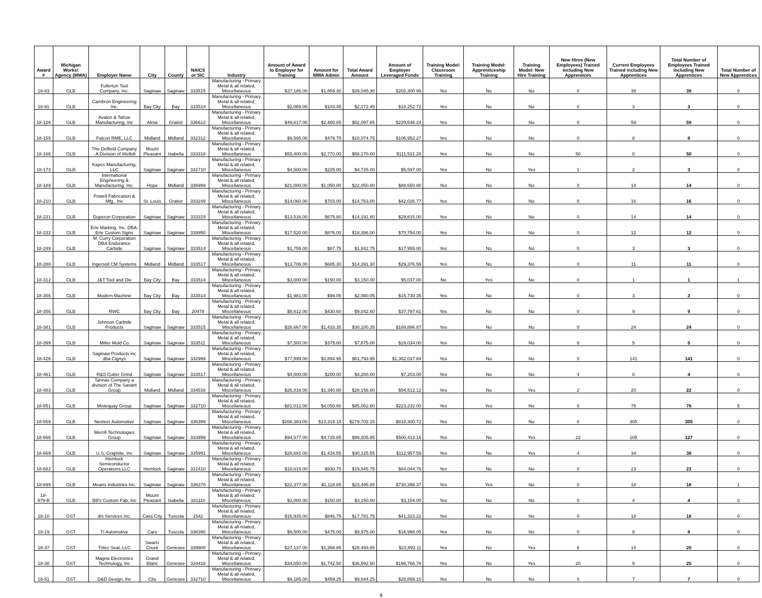| Award # | Michigan Works! Agency (MWA) | Employer Name | City | County | NAICS or SIC | Industry | Amount of Award to Employer for Training | Amount for MWA Admin | Total Award Amount | Amount of Employer Leveraged Funds | Training Model: Classroom Training | Training Model: Apprenticeship Training | Training Model: New Hire Training | New Hires (New Employees) Trained including New Apprentices | Current Employees Trained including New Apprentices | Total Number of Employees Trained including New Apprentices | Total Number of New Apprentices |
| --- | --- | --- | --- | --- | --- | --- | --- | --- | --- | --- | --- | --- | --- | --- | --- | --- | --- |
| 18-83 | GLB | Fullerton Tool Company, Inc. | Saginaw | Saginaw | 333515 | Manufacturing - Primary Metal & all related, Miscellaneous | $37,186.00 | $1,859.30 | $39,045.30 | $202,300.99 | Yes | No | No | 0 | 39 | 39 | 0 |
| 18-91 | GLB | Cambron Engineering Inc. | Bay City | Bay | 333514 | Manufacturing - Primary Metal & all related, Miscellaneous | $2,069.00 | $103.45 | $2,172.45 | $18,252.72 | Yes | No | No | 0 | 3 | 3 | 0 |
| 18-126 | GLB | Avalon & Tahoe Manufacturing, Inc | Alma | Gratiot | 336612 | Manufacturing - Primary Metal & all related, Miscellaneous | $49,617.00 | $2,480.85 | $52,097.85 | $220,548.24 | Yes | No | No | 0 | 59 | 59 | 0 |
| 18-155 | GLB | Falcon RME, LLC | Midland | Midland | 332312 | Manufacturing - Primary Metal & all related, Miscellaneous | $9,595.00 | $479.75 | $10,074.75 | $106,952.27 | Yes | No | No | 0 | 8 | 8 | 0 |
| 18-166 | GLB | The Delfield Company - A Division of Welbilt | Mount Pleasant | Isabella | 333318 | Manufacturing - Primary Metal & all related, Miscellaneous | $55,400.00 | $2,770.00 | $58,170.00 | $111,531.28 | Yes | No | No | 50 | 0 | 50 | 0 |
| 18-173 | GLB | Kapex Manufacturing, LLC | Saginaw | Saginaw | 332710 | Manufacturing - Primary Metal & all related, Miscellaneous | $4,500.00 | $225.00 | $4,725.00 | $5,597.00 | Yes | No | Yes | 1 | 2 | 3 | 0 |
| 18-189 | GLB | International Engineering & Manufacturing, Inc. | Hope | Midland | 336999 | Manufacturing - Primary Metal & all related, Miscellaneous | $21,000.00 | $1,050.00 | $22,050.00 | $88,650.80 | Yes | No | No | 0 | 14 | 14 | 0 |
| 18-210 | GLB | Powell Fabrication & Mfg., Inc | St. Louis | Gratiot | 333249 | Manufacturing - Primary Metal & all related, Miscellaneous | $14,060.00 | $703.00 | $14,763.00 | $42,026.77 | Yes | No | No | 0 | 16 | 16 | 0 |
| 18-231 | GLB | Duperon Corporation | Saginaw | Saginaw | 333319 | Manufacturing - Primary Metal & all related, Miscellaneous | $13,516.00 | $675.80 | $14,191.80 | $29,815.00 | Yes | No | No | 0 | 14 | 14 | 0 |
| 18-232 | GLB | Erie Marking, Inc. DBA: Erie Custom Signs | Saginaw | Saginaw | 339950 | Manufacturing - Primary Metal & all related, Miscellaneous | $17,520.00 | $876.00 | $18,396.00 | $70,754.00 | Yes | No | No | 0 | 12 | 12 | 0 |
| 18-249 | GLB | M. Curry Corporation DBA Endurance Carbide | Saginaw | Saginaw | 333514 | Manufacturing - Primary Metal & all related, Miscellaneous | $1,755.00 | $87.75 | $1,842.75 | $17,955.00 | Yes | No | No | 0 | 3 | 3 | 0 |
| 18-288 | GLB | Ingersoll CM Systems | Midland | Midland | 333517 | Manufacturing - Primary Metal & all related, Miscellaneous | $13,706.00 | $685.30 | $14,391.30 | $29,376.59 | Yes | No | No | 0 | 11 | 11 | 0 |
| 18-312 | GLB | J&T Tool and Die | Bay City | Bay | 333514 | Manufacturing - Primary Metal & all related, Miscellaneous | $3,000.00 | $150.00 | $3,150.00 | $5,037.00 | No | Yes | No | 0 | 1 | 1 | 1 |
| 18-355 | GLB | Modern Machine | Bay City | Bay | 333514 | Manufacturing - Primary Metal & all related, Miscellaneous | $1,981.00 | $99.05 | $2,080.05 | $15,730.35 | Yes | No | No | 0 | 3 | 3 | 0 |
| 18-356 | GLB | RWC | Bay City | Bay | 20478 | Manufacturing - Primary Metal & all related, Miscellaneous | $8,612.00 | $430.60 | $9,042.60 | $37,797.61 | Yes | No | No | 0 | 9 | 9 | 0 |
| 18-381 | GLB | Johnson Carbide Products | Saginaw | Saginaw | 333515 | Manufacturing - Primary Metal & all related, Miscellaneous | $28,667.00 | $1,433.35 | $30,100.35 | $189,886.87 | Yes | No | No | 0 | 24 | 24 | 0 |
| 18-399 | GLB | Miller Mold Co | Saginaw | Saginaw | 333511 | Manufacturing - Primary Metal & all related, Miscellaneous | $7,500.00 | $375.00 | $7,875.00 | $19,034.00 | Yes | No | No | 0 | 5 | 5 | 0 |
| 18-426 | GLB | Saginaw Products inc dba Cignys | Saginaw | Saginaw | 332999 | Manufacturing - Primary Metal & all related, Miscellaneous | $77,899.00 | $3,894.95 | $81,793.95 | $1,362,037.84 | Yes | No | No | 0 | 141 | 141 | 0 |
| 18-461 | GLB | R&S Cutter Grind | Saginaw | Saginaw | 333517 | Manufacturing - Primary Metal & all related, Miscellaneous | $4,000.00 | $200.00 | $4,200.00 | $7,203.00 | Yes | No | No | 4 | 0 | 4 | 0 |
| 18-483 | GLB | Tannas Company a division of The Savant Group | Midland | Midland | 334516 | Manufacturing - Primary Metal & all related, Miscellaneous | $26,816.00 | $1,340.80 | $28,156.80 | $54,512.12 | Yes | No | Yes | 2 | 20 | 22 | 0 |
| 18-551 | GLB | Mistequay Group | Saginaw | Saginaw | 332710 | Manufacturing - Primary Metal & all related, Miscellaneous | $81,012.00 | $4,050.60 | $85,062.60 | $223,232.00 | Yes | Yes | No | 0 | 78 | 78 | 5 |
| 18-559 | GLB | Nexteer Automotive | Saginaw | Saginaw | 336399 | Manufacturing - Primary Metal & all related, Miscellaneous | $266,383.00 | $13,319.15 | $279,702.15 | $818,300.72 | Yes | No | No | 0 | 305 | 305 | 0 |
| 18-666 | GLB | Merrill Technologies Group | Saginaw | Saginaw | 333999 | Manufacturing - Primary Metal & all related, Miscellaneous | $94,577.00 | $4,728.85 | $99,305.85 | $500,413.16 | Yes | No | Yes | 22 | 105 | 127 | 0 |
| 18-669 | GLB | U.S. Graphite, Inc | Saginaw | Saginaw | 335991 | Manufacturing - Primary Metal & all related, Miscellaneous | $28,691.00 | $1,434.55 | $30,125.55 | $112,957.59 | Yes | No | Yes | 4 | 34 | 38 | 0 |
| 18-682 | GLB | Hemlock Semiconductor Operations LLC | Hemlock | Saginaw | 331410 | Manufacturing - Primary Metal & all related, Miscellaneous | $18,615.00 | $930.75 | $19,545.75 | $64,044.76 | Yes | No | No | 0 | 23 | 23 | 0 |
| 18-699 | GLB | Means Industries Inc. | Saginaw | Saginaw | 336370 | Manufacturing - Primary Metal & all related, Miscellaneous | $22,377.00 | $1,118.85 | $23,495.85 | $730,398.37 | Yes | Yes | No | 0 | 18 | 18 | 1 |
| 18-979-B | GLB | Bill's Custom Fab, Inc | Mount Pleasant | Isabella | 331110 | Manufacturing - Primary Metal & all related, Miscellaneous | $3,000.00 | $150.00 | $3,150.00 | $3,154.00 | Yes | No | No | 0 | 4 | 4 | 0 |
| 18-10 | GST | d/s Services Inc. | Cass City | Tuscola | 1542 | Manufacturing - Primary Metal & all related, Miscellaneous | $16,935.00 | $846.75 | $17,781.75 | $41,323.22 | Yes | No | No | 0 | 18 | 18 | 0 |
| 18-19 | GST | TI Automotive | Caro | Tuscola | 336390 | Manufacturing - Primary Metal & all related, Miscellaneous | $9,500.00 | $475.00 | $9,975.00 | $16,998.05 | Yes | No | No | 0 | 8 | 8 | 0 |
| 18-37 | GST | Tritec Seal, LLC | Swartz Creek | Genesee | 339900 | Manufacturing - Primary Metal & all related, Miscellaneous | $27,137.00 | $1,356.85 | $28,493.85 | $23,892.11 | Yes | No | Yes | 6 | 14 | 20 | 0 |
| 18-38 | GST | Magna Electronics Technology, Inc | Grand Blanc | Genesee | 334418 | Manufacturing - Primary Metal & all related, Miscellaneous | $34,850.00 | $1,742.50 | $36,592.50 | $196,766.78 | Yes | No | Yes | 20 | 5 | 25 | 0 |
| 18-51 | GST | D&D Design, Inc | Clio | Genesee | 332710 | Manufacturing - Primary Metal & all related, Miscellaneous | $9,185.00 | $459.25 | $9,644.25 | $28,859.15 | Yes | No | No | 0 | 7 | 7 | 0 |
9